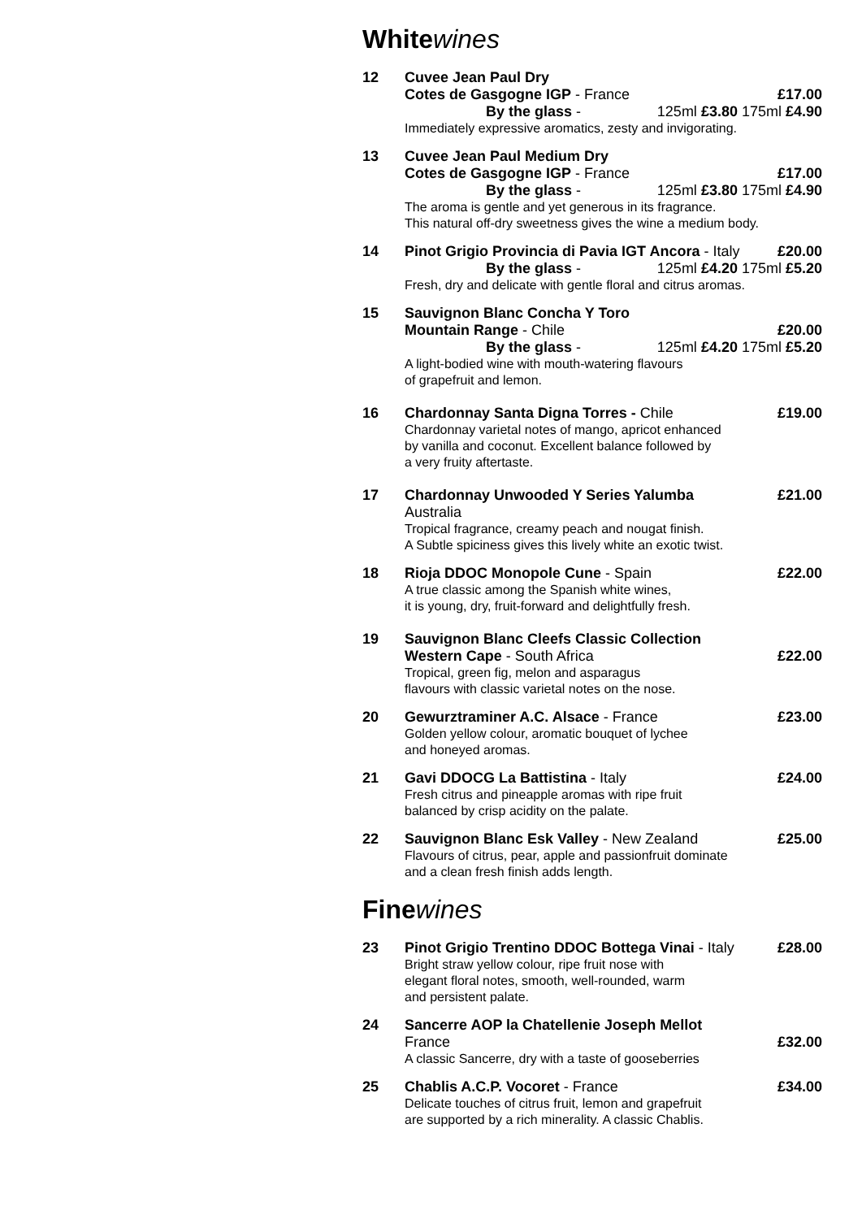White wines
12
Cuvee Jean Paul Dry
Cotes de Gasgogne IGP - France £17.00
By the glass - 125ml £3.80 175ml £4.90
Immediately expressive aromatics, zesty and invigorating.
13
Cuvee Jean Paul Medium Dry
Cotes de Gasgogne IGP - France £17.00
By the glass - 125ml £3.80 175ml £4.90
The aroma is gentle and yet generous in its fragrance.
This natural off-dry sweetness gives the wine a medium body.
14
Pinot Grigio Provincia di Pavia IGT Ancora - Italy £20.00
By the glass - 125ml £4.20 175ml £5.20
Fresh, dry and delicate with gentle floral and citrus aromas.
15
Sauvignon Blanc Concha Y Toro
Mountain Range - Chile £20.00
By the glass - 125ml £4.20 175ml £5.20
A light-bodied wine with mouth-watering flavours
of grapefruit and lemon.
16
Chardonnay Santa Digna Torres - Chile £19.00
Chardonnay varietal notes of mango, apricot enhanced
by vanilla and coconut. Excellent balance followed by
a very fruity aftertaste.
17
Chardonnay Unwooded Y Series Yalumba £21.00
Australia
Tropical fragrance, creamy peach and nougat finish.
A Subtle spiciness gives this lively white an exotic twist.
18
Rioja DDOC Monopole Cune - Spain £22.00
A true classic among the Spanish white wines,
it is young, dry, fruit-forward and delightfully fresh.
19
Sauvignon Blanc Cleefs Classic Collection
Western Cape - South Africa £22.00
Tropical, green fig, melon and asparagus
flavours with classic varietal notes on the nose.
20
Gewurztraminer A.C. Alsace - France £23.00
Golden yellow colour, aromatic bouquet of lychee
and honeyed aromas.
21
Gavi DDOCG La Battistina - Italy £24.00
Fresh citrus and pineapple aromas with ripe fruit
balanced by crisp acidity on the palate.
22
Sauvignon Blanc Esk Valley - New Zealand £25.00
Flavours of citrus, pear, apple and passionfruit dominate
and a clean fresh finish adds length.
Fine wines
23
Pinot Grigio Trentino DDOC Bottega Vinai - Italy £28.00
Bright straw yellow colour, ripe fruit nose with
elegant floral notes, smooth, well-rounded, warm
and persistent palate.
24
Sancerre AOP la Chatellenie Joseph Mellot
France £32.00
A classic Sancerre, dry with a taste of gooseberries
25
Chablis A.C.P. Vocoret - France £34.00
Delicate touches of citrus fruit, lemon and grapefruit
are supported by a rich minerality. A classic Chablis.